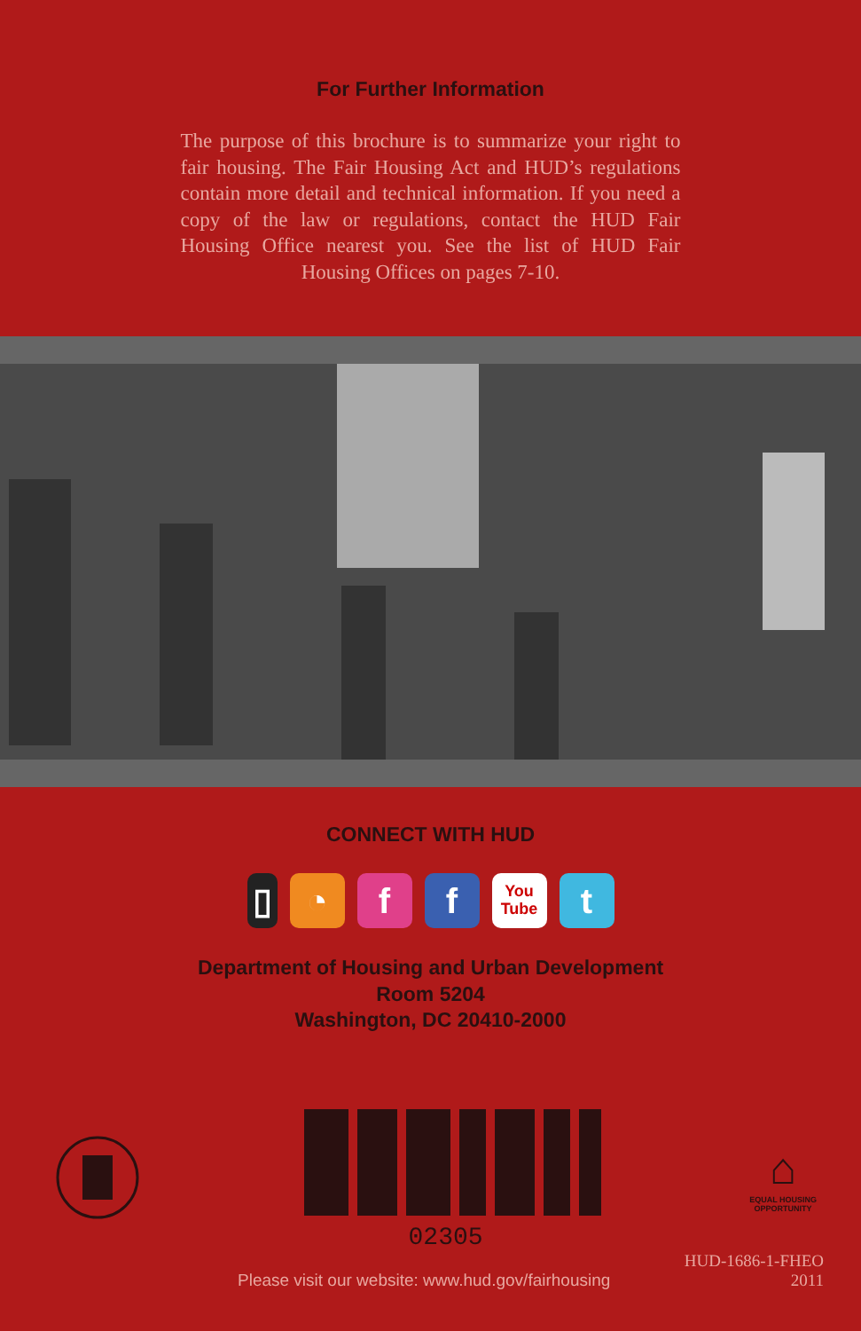For Further Information
The purpose of this brochure is to summarize your right to fair housing. The Fair Housing Act and HUD’s regulations contain more detail and technical information. If you need a copy of the law or regulations, contact the HUD Fair Housing Office nearest you. See the list of HUD Fair Housing Offices on pages 7-10.
CONNECT WITH HUD
▯ ◔ f f
You Tube
t
Department of Housing and Urban Development
Room 5204
Washington, DC 20410-2000
02305
⌂
EQUAL HOUSING
OPPORTUNITY
Please visit our website: www.hud.gov/fairhousing
HUD-1686-1-FHEO
2011